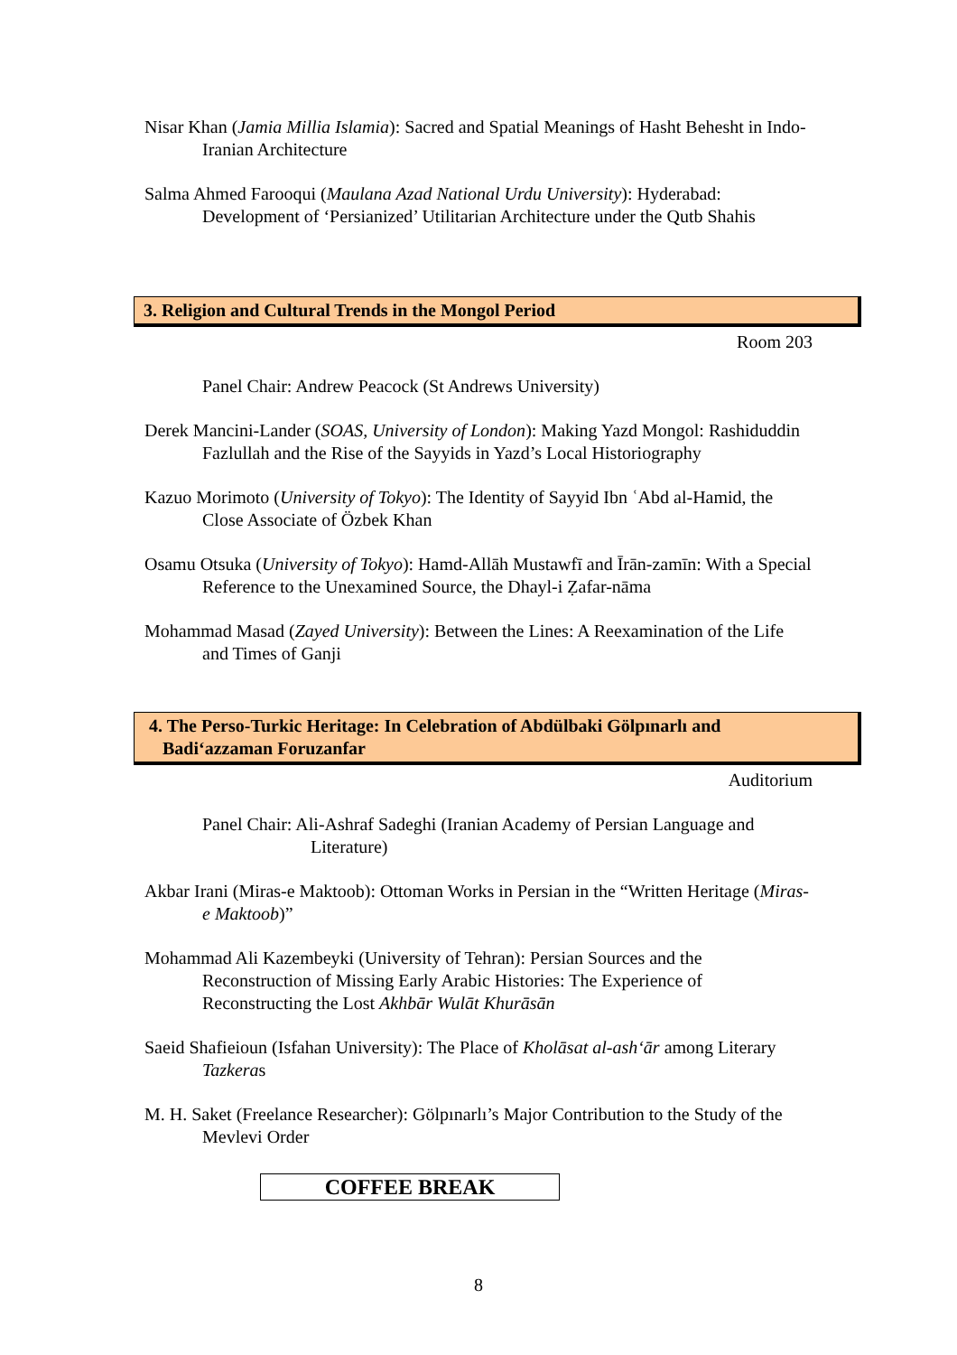Nisar Khan (Jamia Millia Islamia): Sacred and Spatial Meanings of Hasht Behesht in Indo-Iranian Architecture
Salma Ahmed Farooqui (Maulana Azad National Urdu University): Hyderabad: Development of ‘Persianized’ Utilitarian Architecture under the Qutb Shahis
3. Religion and Cultural Trends in the Mongol Period
Room 203
Panel Chair: Andrew Peacock (St Andrews University)
Derek Mancini-Lander (SOAS, University of London): Making Yazd Mongol: Rashiduddin Fazlullah and the Rise of the Sayyids in Yazd’s Local Historiography
Kazuo Morimoto (University of Tokyo): The Identity of Sayyid Ibn ʿAbd al-Hamid, the Close Associate of Özbek Khan
Osamu Otsuka (University of Tokyo): Hamd-Allāh Mustawfī and Īrān-zamīn: With a Special Reference to the Unexamined Source, the Dhayl-i Ẓafar-nāma
Mohammad Masad (Zayed University): Between the Lines: A Reexamination of the Life and Times of Ganji
4. The Perso-Turkic Heritage: In Celebration of Abdülbaki Gölpınarlı and
Badi‘azzaman Foruzanfar
Auditorium
Panel Chair: Ali-Ashraf Sadeghi (Iranian Academy of Persian Language and Literature)
Akbar Irani (Miras-e Maktoob): Ottoman Works in Persian in the “Written Heritage (Miras-e Maktoob)”
Mohammad Ali Kazembeyki (University of Tehran): Persian Sources and the Reconstruction of Missing Early Arabic Histories: The Experience of Reconstructing the Lost Akhbār Wulāt Khurāsān
Saeid Shafieioun (Isfahan University): The Place of Kholāsat al-ash‘ār among Literary Tazkeras
M. H. Saket (Freelance Researcher): Gölpınarlı’s Major Contribution to the Study of the Mevlevi Order
COFFEE BREAK
8